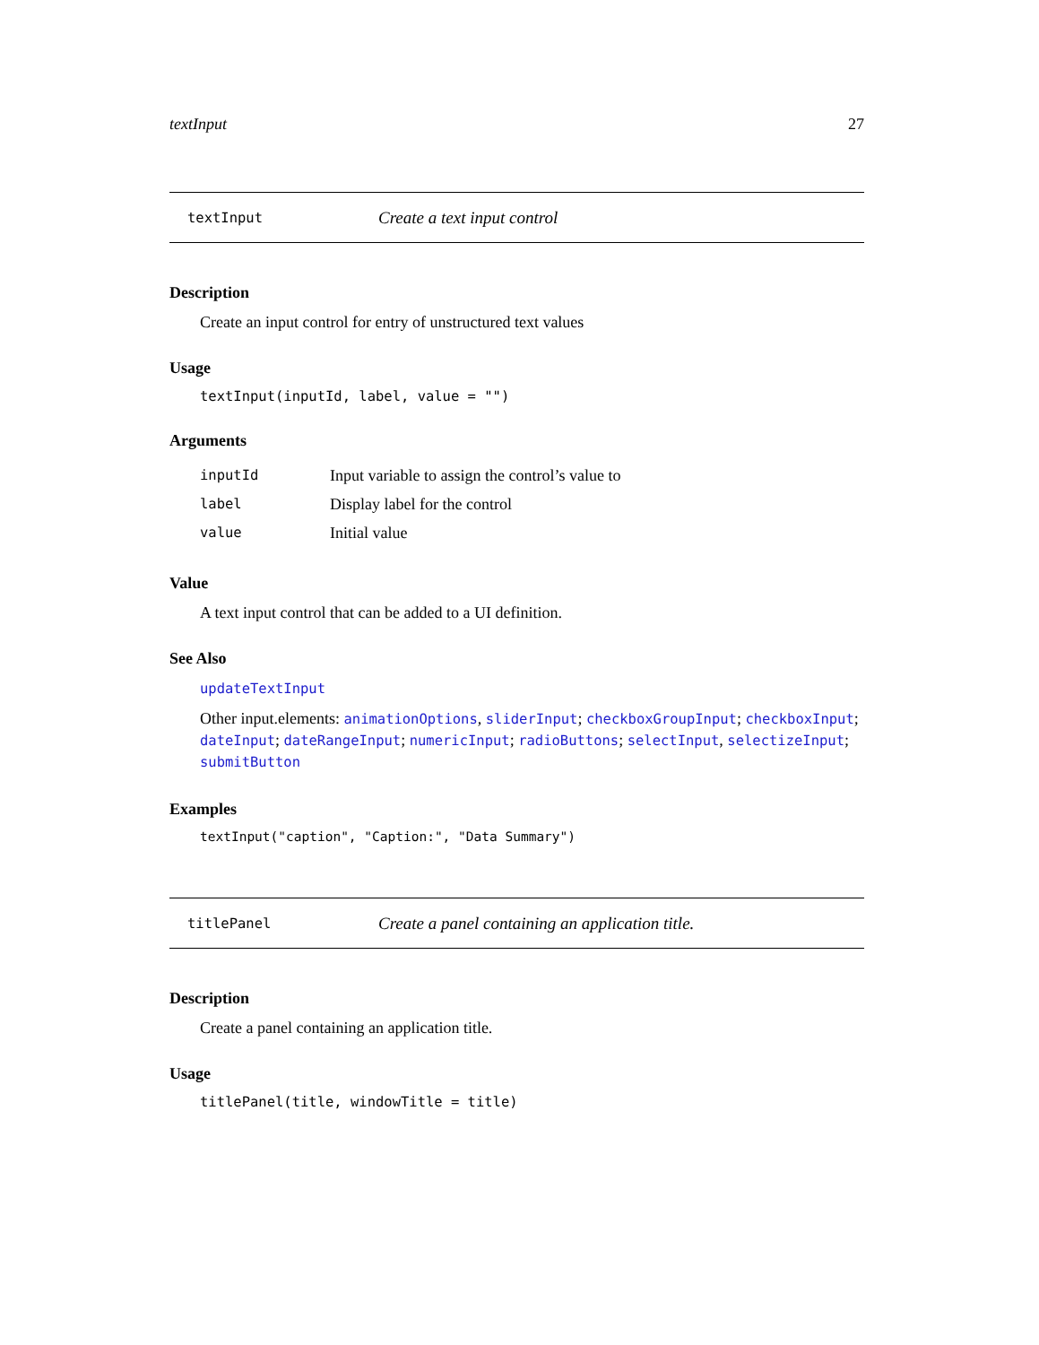textInput 27
textInput Create a text input control
Description
Create an input control for entry of unstructured text values
Usage
textInput(inputId, label, value = "")
Arguments
| inputId | Input variable to assign the control’s value to |
| label | Display label for the control |
| value | Initial value |
Value
A text input control that can be added to a UI definition.
See Also
updateTextInput
Other input.elements: animationOptions, sliderInput; checkboxGroupInput; checkboxInput; dateInput; dateRangeInput; numericInput; radioButtons; selectInput, selectizeInput; submitButton
Examples
textInput("caption", "Caption:", "Data Summary")
titlePanel Create a panel containing an application title.
Description
Create a panel containing an application title.
Usage
titlePanel(title, windowTitle = title)